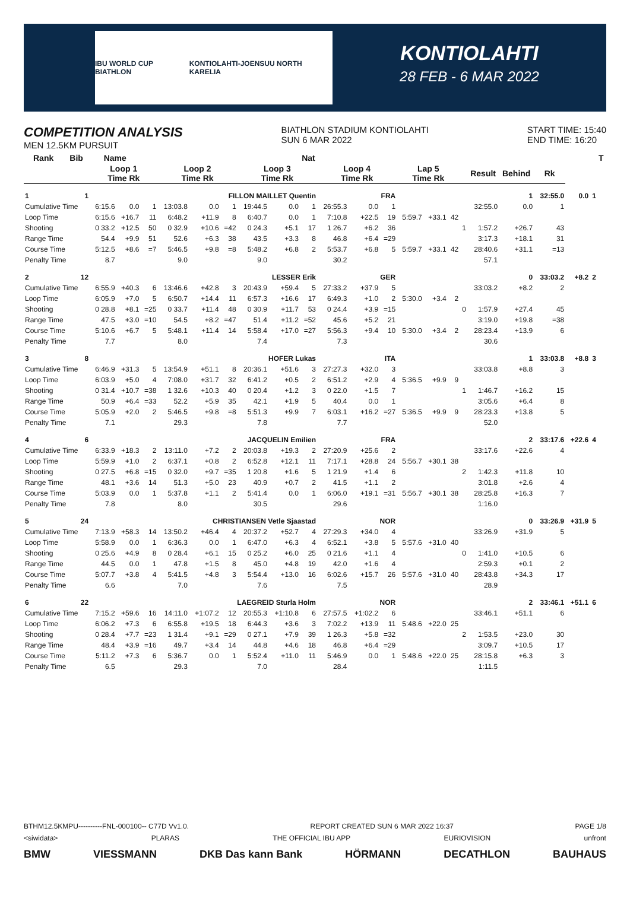IBU WORLD CUP BIATHLON KONTIOLAHTI-JOENSUU NORTH KARELIA
KONTIOLAHTI
28 FEB - 6 MAR 2022
COMPETITION ANALYSIS
MEN 12.5KM PURSUIT
BIATHLON STADIUM KONTIOLAHTI
SUN 6 MAR 2022
START TIME: 15:40
END TIME: 16:20
| Rank | Bib | Name | | | | | | | | Nat | | | | | | | | | | | | | T | |
| --- | --- | --- | --- | --- | --- | --- | --- | --- | --- | --- | --- | --- | --- | --- | --- | --- | --- | --- | --- | --- | --- | --- | --- | --- |
| | | Loop 1 Time Rk | | | Loop 2 Time Rk | | | Loop 3 Time Rk | | | Loop 4 Time Rk | | | Lap 5 Time Rk | | | | Result | Behind | Rk | | | | |
| 1 | 1 | FILLON MAILLET Quentin | | | | | | | | | FRA | | | | | | | | 1 | 32:55.0 | 0.0 | 1 | | |
| Cumulative Time | | 6:15.6 | 0.0 | 1 | 13:03.8 | 0.0 | 1 | 19:44.5 | 0.0 | 1 | 26:55.3 | 0.0 | 1 | | | | | 32:55.0 | 0.0 | 1 | | | | |
| Loop Time | | 6:15.6 | +16.7 | 11 | 6:48.2 | +11.9 | 8 | 6:40.7 | 0.0 | 1 | 7:10.8 | +22.5 | 19 | 5:59.7 | +33.1 | 42 | | | | | | | | |
| Shooting | | 0 33.2 | +12.5 | 50 | 0 32.9 | +10.6 | =42 | 0 24.3 | +5.1 | 17 | 1 26.7 | +6.2 | 36 | | | | 1 | 1:57.2 | +26.7 | 43 | | | | |
| Range Time | | 54.4 | +9.9 | 51 | 52.6 | +6.3 | 38 | 43.5 | +3.3 | 8 | 46.8 | +6.4 | =29 | | | | | 3:17.3 | +18.1 | 31 | | | | |
| Course Time | | 5:12.5 | +8.6 | =7 | 5:46.5 | +9.8 | =8 | 5:48.2 | +6.8 | 2 | 5:53.7 | +6.8 | 5 | 5:59.7 | +33.1 | 42 | | 28:40.6 | +31.1 | =13 | | | | |
| Penalty Time | | 8.7 | | | 9.0 | | | 9.0 | | | 30.2 | | | | | | | 57.1 | | | | | | |
| 2 | 12 | LESSER Erik | | | | | | | | | GER | | | | | | | | 0 | 33:03.2 | +8.2 | 2 | | |
| Cumulative Time | | 6:55.9 | +40.3 | 6 | 13:46.6 | +42.8 | 3 | 20:43.9 | +59.4 | 5 | 27:33.2 | +37.9 | 5 | | | | | 33:03.2 | +8.2 | 2 | | | | |
| Loop Time | | 6:05.9 | +7.0 | 5 | 6:50.7 | +14.4 | 11 | 6:57.3 | +16.6 | 17 | 6:49.3 | +1.0 | 2 | 5:30.0 | +3.4 | 2 | | | | | | | | |
| Shooting | | 0 28.8 | +8.1 | =25 | 0 33.7 | +11.4 | 48 | 0 30.9 | +11.7 | 53 | 0 24.4 | +3.9 | =15 | | | | 0 | 1:57.9 | +27.4 | 45 | | | | |
| Range Time | | 47.5 | +3.0 | =10 | 54.5 | +8.2 | =47 | 51.4 | +11.2 | =52 | 45.6 | +5.2 | 21 | | | | | 3:19.0 | +19.8 | =38 | | | | |
| Course Time | | 5:10.6 | +6.7 | 5 | 5:48.1 | +11.4 | 14 | 5:58.4 | +17.0 | =27 | 5:56.3 | +9.4 | 10 | 5:30.0 | +3.4 | 2 | | 28:23.4 | +13.9 | 6 | | | | |
| Penalty Time | | 7.7 | | | 8.0 | | | 7.4 | | | 7.3 | | | | | | | 30.6 | | | | | | |
| 3 | 8 | HOFER Lukas | | | | | | | | | ITA | | | | | | | | 1 | 33:03.8 | +8.8 | 3 | | |
| Cumulative Time | | 6:46.9 | +31.3 | 5 | 13:54.9 | +51.1 | 8 | 20:36.1 | +51.6 | 3 | 27:27.3 | +32.0 | 3 | | | | | 33:03.8 | +8.8 | 3 | | | | |
| Loop Time | | 6:03.9 | +5.0 | 4 | 7:08.0 | +31.7 | 32 | 6:41.2 | +0.5 | 2 | 6:51.2 | +2.9 | 4 | 5:36.5 | +9.9 | 9 | | | | | | | | |
| Shooting | | 0 31.4 | +10.7 | =38 | 1 32.6 | +10.3 | 40 | 0 20.4 | +1.2 | 3 | 0 22.0 | +1.5 | 7 | | | | 1 | 1:46.7 | +16.2 | 15 | | | | |
| Range Time | | 50.9 | +6.4 | =33 | 52.2 | +5.9 | 35 | 42.1 | +1.9 | 5 | 40.4 | 0.0 | 1 | | | | | 3:05.6 | +6.4 | 8 | | | | |
| Course Time | | 5:05.9 | +2.0 | 2 | 5:46.5 | +9.8 | =8 | 5:51.3 | +9.9 | 7 | 6:03.1 | +16.2 | =27 | 5:36.5 | +9.9 | 9 | | 28:23.3 | +13.8 | 5 | | | | |
| Penalty Time | | 7.1 | | | 29.3 | | | 7.8 | | | 7.7 | | | | | | | 52.0 | | | | | | |
| 4 | 6 | JACQUELIN Emilien | | | | | | | | | FRA | | | | | | | | 2 | 33:17.6 | +22.6 | 4 | | |
| Cumulative Time | | 6:33.9 | +18.3 | 2 | 13:11.0 | +7.2 | 2 | 20:03.8 | +19.3 | 2 | 27:20.9 | +25.6 | 2 | | | | | 33:17.6 | +22.6 | 4 | | | | |
| Loop Time | | 5:59.9 | +1.0 | 2 | 6:37.1 | +0.8 | 2 | 6:52.8 | +12.1 | 11 | 7:17.1 | +28.8 | 24 | 5:56.7 | +30.1 | 38 | | | | | | | | |
| Shooting | | 0 27.5 | +6.8 | =15 | 0 32.0 | +9.7 | =35 | 1 20.8 | +1.6 | 5 | 1 21.9 | +1.4 | 6 | | | | 2 | 1:42.3 | +11.8 | 10 | | | | |
| Range Time | | 48.1 | +3.6 | 14 | 51.3 | +5.0 | 23 | 40.9 | +0.7 | 2 | 41.5 | +1.1 | 2 | | | | | 3:01.8 | +2.6 | 4 | | | | |
| Course Time | | 5:03.9 | 0.0 | 1 | 5:37.8 | +1.1 | 2 | 5:41.4 | 0.0 | 1 | 6:06.0 | +19.1 | =31 | 5:56.7 | +30.1 | 38 | | 28:25.8 | +16.3 | 7 | | | | |
| Penalty Time | | 7.8 | | | 8.0 | | | 30.5 | | | 29.6 | | | | | | | 1:16.0 | | | | | | |
| 5 | 24 | CHRISTIANSEN Vetle Sjaastad | | | | | | | | | NOR | | | | | | | | 0 | 33:26.9 | +31.9 | 5 | | |
| Cumulative Time | | 7:13.9 | +58.3 | 14 | 13:50.2 | +46.4 | 4 | 20:37.2 | +52.7 | 4 | 27:29.3 | +34.0 | 4 | | | | | 33:26.9 | +31.9 | 5 | | | | |
| Loop Time | | 5:58.9 | 0.0 | 1 | 6:36.3 | 0.0 | 1 | 6:47.0 | +6.3 | 4 | 6:52.1 | +3.8 | 5 | 5:57.6 | +31.0 | 40 | | | | | | | | |
| Shooting | | 0 25.6 | +4.9 | 8 | 0 28.4 | +6.1 | 15 | 0 25.2 | +6.0 | 25 | 0 21.6 | +1.1 | 4 | | | | 0 | 1:41.0 | +10.5 | 6 | | | | |
| Range Time | | 44.5 | 0.0 | 1 | 47.8 | +1.5 | 8 | 45.0 | +4.8 | 19 | 42.0 | +1.6 | 4 | | | | | 2:59.3 | +0.1 | 2 | | | | |
| Course Time | | 5:07.7 | +3.8 | 4 | 5:41.5 | +4.8 | 3 | 5:54.4 | +13.0 | 16 | 6:02.6 | +15.7 | 26 | 5:57.6 | +31.0 | 40 | | 28:43.8 | +34.3 | 17 | | | | |
| Penalty Time | | 6.6 | | | 7.0 | | | 7.6 | | | 7.5 | | | | | | | 28.9 | | | | | | |
| 6 | 22 | LAEGREID Sturla Holm | | | | | | | | | NOR | | | | | | | | 2 | 33:46.1 | +51.1 | 6 | | |
| Cumulative Time | | 7:15.2 | +59.6 | 16 | 14:11.0 | +1:07.2 | 12 | 20:55.3 | +1:10.8 | 6 | 27:57.5 | +1:02.2 | 6 | | | | | 33:46.1 | +51.1 | 6 | | | | |
| Loop Time | | 6:06.2 | +7.3 | 6 | 6:55.8 | +19.5 | 18 | 6:44.3 | +3.6 | 3 | 7:02.2 | +13.9 | 11 | 5:48.6 | +22.0 | 25 | | | | | | | | |
| Shooting | | 0 28.4 | +7.7 | =23 | 1 31.4 | +9.1 | =29 | 0 27.1 | +7.9 | 39 | 1 26.3 | +5.8 | =32 | | | | 2 | 1:53.5 | +23.0 | 30 | | | | |
| Range Time | | 48.4 | +3.9 | =16 | 49.7 | +3.4 | 14 | 44.8 | +4.6 | 18 | 46.8 | +6.4 | =29 | | | | | 3:09.7 | +10.5 | 17 | | | | |
| Course Time | | 5:11.2 | +7.3 | 6 | 5:36.7 | 0.0 | 1 | 5:52.4 | +11.0 | 11 | 5:46.9 | 0.0 | 1 | 5:48.6 | +22.0 | 25 | | 28:15.8 | +6.3 | 3 | | | | |
| Penalty Time | | 6.5 | | | 29.3 | | | 7.0 | | | 28.4 | | | | | | | 1:11.5 | | | | | | |
BTHM12.5KMPU----------FNL-000100-- C77D Vv1.0. REPORT CREATED SUN 6 MAR 2022 16:37 PAGE 1/8
<siwidata> PLARAS THE OFFICIAL IBU APP EURIOVISION unfront
BMW VIESSMANN DKB Das kann Bank HÖRMANN DECATHLON BAUHAUS